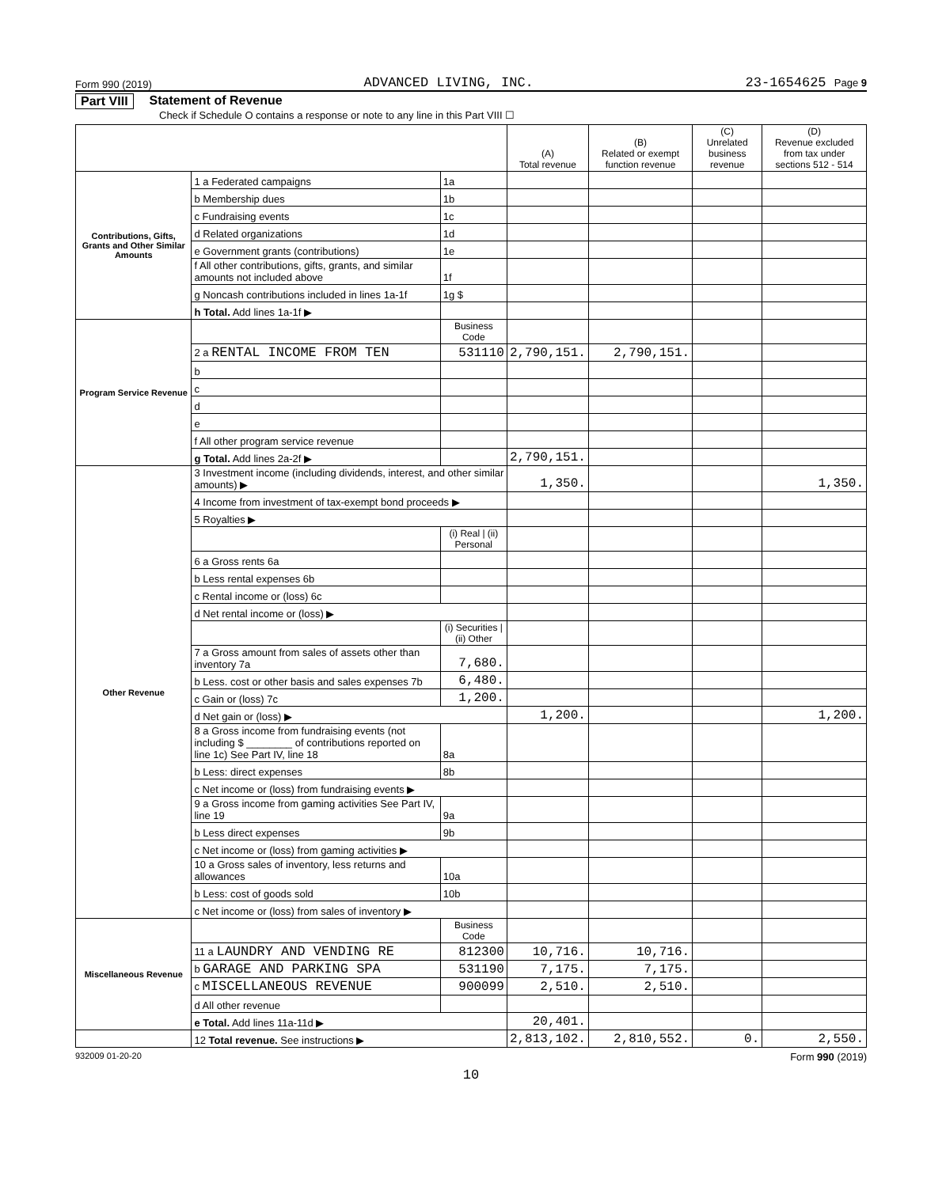Form 990 (2019) ADVANCED LIVING, INC. 23-1654625 Page 9
Part VIII Statement of Revenue
Check if Schedule O contains a response or note to any line in this Part VIII ☐
| | | | (A) Total revenue | (B) Related or exempt function revenue | (C) Unrelated business revenue | (D) Revenue excluded from tax under sections 512 - 514 |
| --- | --- | --- | --- | --- | --- | --- |
| Contributions, Gifts, Grants and Other Similar Amounts | 1 a Federated campaigns | 1a | | | | |
| | b Membership dues | 1b | | | | |
| | c Fundraising events | 1c | | | | |
| | d Related organizations | 1d | | | | |
| | e Government grants (contributions) | 1e | | | | |
| | f All other contributions, gifts, grants, and similar amounts not included above | 1f | | | | |
| | g Noncash contributions included in lines 1a-1f | 1g $ | | | | |
| | h Total. Add lines 1a-1f ▶ | | | | | |
| Program Service Revenue | | Business Code | | | | |
| | 2 a RENTAL INCOME FROM TEN | 531110 | 2,790,151. | 2,790,151. | | |
| | b | | | | | |
| | c | | | | | |
| | d | | | | | |
| | e | | | | | |
| | f All other program service revenue | | | | | |
| | g Total. Add lines 2a-2f ▶ | | 2,790,151. | | | |
| Other Revenue | 3 Investment income (including dividends, interest, and other similar amounts) ▶ | | 1,350. | | | 1,350. |
| | 4 Income from investment of tax-exempt bond proceeds ▶ | | | | | |
| | 5 Royalties ▶ | | | | | |
| | | (i) Real / (ii) Personal | | | | |
| | 6 a Gross rents 6a | | | | | |
| | b Less rental expenses 6b | | | | | |
| | c Rental income or (loss) 6c | | | | | |
| | d Net rental income or (loss) ▶ | | | | | |
| | | (i) Securities / (ii) Other | | | | |
| | 7 a Gross amount from sales of assets other than inventory 7a | 7,680. | | | | |
| | b Less. cost or other basis and sales expenses 7b | 6,480. | | | | |
| | c Gain or (loss) 7c | 1,200. | | | | |
| | d Net gain or (loss) ▶ | | 1,200. | | | 1,200. |
| | 8 a Gross income from fundraising events (not including $ ________ of contributions reported on line 1c) See Part IV, line 18 | 8a | | | | |
| | b Less: direct expenses | 8b | | | | |
| | c Net income or (loss) from fundraising events ▶ | | | | | |
| | 9 a Gross income from gaming activities See Part IV, line 19 | 9a | | | | |
| | b Less direct expenses | 9b | | | | |
| | c Net income or (loss) from gaming activities ▶ | | | | | |
| | 10 a Gross sales of inventory, less returns and allowances | 10a | | | | |
| | b Less: cost of goods sold | 10b | | | | |
| | c Net income or (loss) from sales of inventory ▶ | | | | | |
| Miscellaneous Revenue | | Business Code | | | | |
| | 11 a LAUNDRY AND VENDING RE | 812300 | 10,716. | 10,716. | | |
| | b GARAGE AND PARKING SPA | 531190 | 7,175. | 7,175. | | |
| | c MISCELLANEOUS REVENUE | 900099 | 2,510. | 2,510. | | |
| | d All other revenue | | | | | |
| | e Total. Add lines 11a-11d ▶ | | 20,401. | | | |
| | 12 Total revenue. See instructions ▶ | | 2,813,102. | 2,810,552. | 0. | 2,550. |
932009 01-20-20 Form 990 (2019)
10